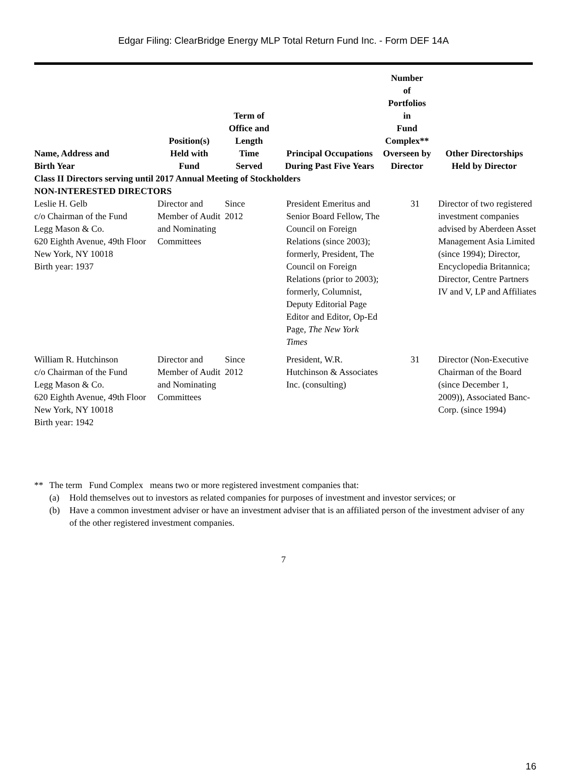Edgar Filing: ClearBridge Energy MLP Total Return Fund Inc. - Form DEF 14A
| Name, Address and Birth Year | Position(s) Held with Fund | Term of Office and Length Time Served | Principal Occupations During Past Five Years | Number of Portfolios in Fund Complex** Overseen by Director | Other Directorships Held by Director |
| --- | --- | --- | --- | --- | --- |
| Class II Directors serving until 2017 Annual Meeting of Stockholders NON-INTERESTED DIRECTORS | | | | | |
| Leslie H. Gelb c/o Chairman of the Fund Legg Mason & Co. 620 Eighth Avenue, 49th Floor New York, NY 10018 Birth year: 1937 | Director and Member of Audit and Nominating Committees | Since 2012 | President Emeritus and Senior Board Fellow, The Council on Foreign Relations (since 2003); formerly, President, The Council on Foreign Relations (prior to 2003); formerly, Columnist, Deputy Editorial Page Editor and Editor, Op-Ed Page, The New York Times | 31 | Director of two registered investment companies advised by Aberdeen Asset Management Asia Limited (since 1994); Director, Encyclopedia Britannica; Director, Centre Partners IV and V, LP and Affiliates |
| William R. Hutchinson c/o Chairman of the Fund Legg Mason & Co. 620 Eighth Avenue, 49th Floor New York, NY 10018 Birth year: 1942 | Director and Member of Audit and Nominating Committees | Since 2012 | President, W.R. Hutchinson & Associates Inc. (consulting) | 31 | Director (Non-Executive Chairman of the Board (since December 1, 2009)), Associated Banc-Corp. (since 1994) |
** The term Fund Complex means two or more registered investment companies that:
(a) Hold themselves out to investors as related companies for purposes of investment and investor services; or
(b) Have a common investment adviser or have an investment adviser that is an affiliated person of the investment adviser of any of the other registered investment companies.
7
16